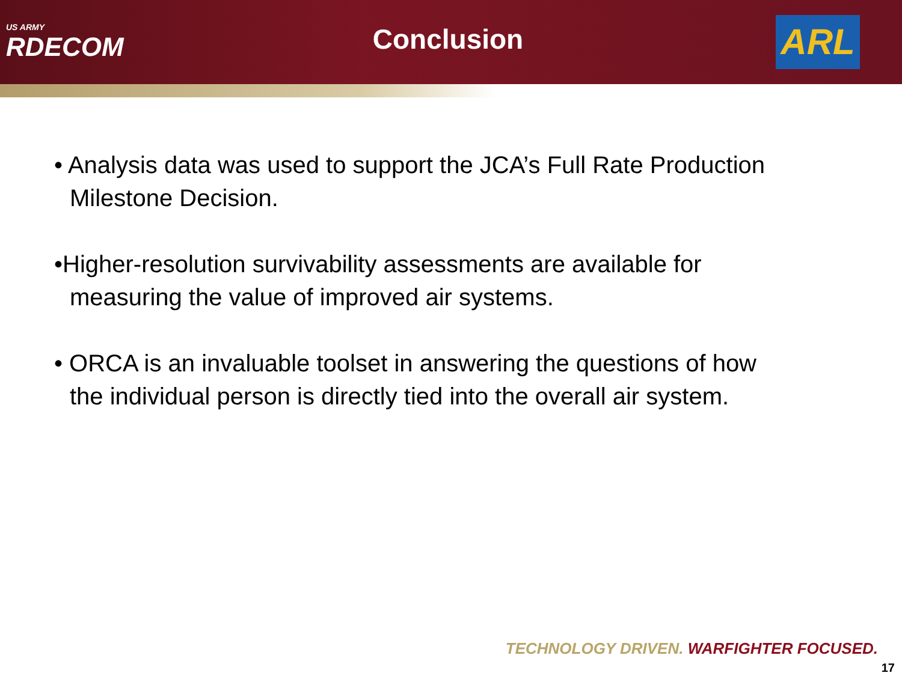US ARMY
RDECOM
Conclusion
ARL
• Analysis data was used to support the JCA’s Full Rate Production Milestone Decision.
•Higher-resolution survivability assessments are available for measuring the value of improved air systems.
• ORCA is an invaluable toolset in answering the questions of how the individual person is directly tied into the overall air system.
TECHNOLOGY DRIVEN. WARFIGHTER FOCUSED.
17